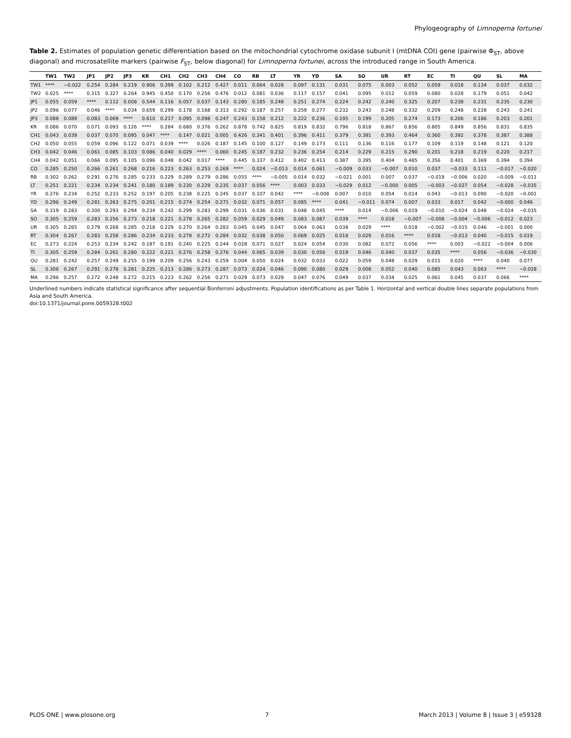Phylogeography of Limnoperna fortunei
Table 2. Estimates of population genetic differentiation based on the mitochondrial cytochrome oxidase subunit I (mtDNA COI) gene (pairwise Φ<sub>ST</sub>, above diagonal) and microsatellite markers (pairwise F<sub>ST</sub>, below diagonal) for Limnoperna fortunei, across the introduced range in South America.
| | TW1 | TW2 | JP1 | JP2 | JP3 | KR | CH1 | CH2 | CH3 | CH4 | CO | RB | LT | YR | YD | SA | SO | UR | RT | EC | TI | QU | SL | MA |
| --- | --- | --- | --- | --- | --- | --- | --- | --- | --- | --- | --- | --- | --- | --- | --- | --- | --- | --- | --- | --- | --- | --- | --- | --- |
| TW1 | **** | −0.022 | 0.254 | 0.284 | 0.219 | 0.906 | 0.399 | 0.102 | 0.212 | 0.427 | 0.011 | 0.064 | 0.028 | 0.097 | 0.131 | 0.031 | 0.075 | 0.003 | 0.052 | 0.059 | 0.018 | 0.134 | 0.037 | 0.032 |
| TW2 | 0.025 | **** | 0.315 | 0.327 | 0.264 | 0.945 | 0.450 | 0.170 | 0.256 | 0.476 | 0.012 | 0.081 | 0.036 | 0.117 | 0.157 | 0.041 | 0.095 | 0.012 | 0.059 | 0.080 | 0.028 | 0.179 | 0.051 | 0.042 |
| JP1 | 0.055 | 0.059 | **** | 0.112 | 0.008 | 0.544 | 0.116 | 0.057 | 0.037 | 0.143 | 0.280 | 0.185 | 0.248 | 0.251 | 0.274 | 0.224 | 0.242 | 0.240 | 0.325 | 0.207 | 0.238 | 0.231 | 0.235 | 0.230 |
| JP2 | 0.096 | 0.077 | 0.046 | **** | 0.034 | 0.659 | 0.299 | 0.178 | 0.168 | 0.313 | 0.292 | 0.187 | 0.257 | 0.259 | 0.277 | 0.232 | 0.243 | 0.248 | 0.332 | 0.209 | 0.248 | 0.228 | 0.243 | 0.241 |
| JP3 | 0.088 | 0.089 | 0.083 | 0.069 | **** | 0.610 | 0.217 | 0.095 | 0.098 | 0.247 | 0.243 | 0.158 | 0.212 | 0.222 | 0.236 | 0.195 | 0.199 | 0.205 | 0.274 | 0.173 | 0.206 | 0.186 | 0.203 | 0.201 |
| KR | 0.086 | 0.070 | 0.071 | 0.093 | 0.126 | **** | 0.284 | 0.680 | 0.376 | 0.262 | 0.878 | 0.742 | 0.825 | 0.819 | 0.832 | 0.796 | 0.818 | 0.867 | 0.856 | 0.805 | 0.849 | 0.856 | 0.831 | 0.835 |
| CH1 | 0.043 | 0.039 | 0.037 | 0.070 | 0.095 | 0.047 | **** | 0.147 | 0.021 | 0.005 | 0.426 | 0.341 | 0.401 | 0.396 | 0.411 | 0.379 | 0.391 | 0.393 | 0.464 | 0.360 | 0.392 | 0.378 | 0.387 | 0.388 |
| CH2 | 0.050 | 0.055 | 0.059 | 0.096 | 0.122 | 0.071 | 0.039 | **** | 0.026 | 0.187 | 0.145 | 0.100 | 0.127 | 0.149 | 0.173 | 0.111 | 0.136 | 0.116 | 0.177 | 0.109 | 0.119 | 0.148 | 0.121 | 0.120 |
| CH3 | 0.042 | 0.046 | 0.061 | 0.085 | 0.103 | 0.086 | 0.040 | 0.029 | **** | 0.060 | 0.245 | 0.187 | 0.232 | 0.236 | 0.254 | 0.214 | 0.229 | 0.215 | 0.290 | 0.201 | 0.218 | 0.219 | 0.220 | 0.217 |
| CH4 | 0.042 | 0.051 | 0.066 | 0.095 | 0.105 | 0.096 | 0.048 | 0.042 | 0.017 | **** | 0.445 | 0.337 | 0.412 | 0.402 | 0.413 | 0.387 | 0.395 | 0.404 | 0.485 | 0.356 | 0.401 | 0.369 | 0.394 | 0.394 |
| CO | 0.285 | 0.250 | 0.266 | 0.261 | 0.268 | 0.216 | 0.223 | 0.263 | 0.253 | 0.269 | **** | 0.024 | −0.013 | 0.014 | 0.061 | −0.009 | 0.033 | −0.007 | 0.010 | 0.037 | −0.033 | 0.111 | −0.017 | −0.020 |
| RB | 0.302 | 0.262 | 0.291 | 0.276 | 0.285 | 0.233 | 0.229 | 0.289 | 0.279 | 0.286 | 0.055 | **** | −0.005 | 0.014 | 0.032 | −0.021 | 0.001 | 0.007 | 0.037 | −0.019 | −0.006 | 0.020 | −0.009 | −0.011 |
| LT | 0.251 | 0.221 | 0.234 | 0.234 | 0.241 | 0.180 | 0.189 | 0.230 | 0.229 | 0.235 | 0.037 | 0.056 | **** | 0.003 | 0.033 | −0.029 | 0.012 | −0.000 | 0.005 | −0.003 | −0.027 | 0.054 | −0.028 | −0.035 |
| YR | 0.276 | 0.234 | 0.252 | 0.233 | 0.252 | 0.197 | 0.205 | 0.238 | 0.225 | 0.245 | 0.037 | 0.107 | 0.042 | **** | −0.008 | 0.007 | 0.010 | 0.054 | 0.014 | 0.043 | −0.013 | 0.090 | −0.020 | −0.001 |
| YD | 0.296 | 0.249 | 0.281 | 0.263 | 0.275 | 0.201 | 0.215 | 0.274 | 0.254 | 0.271 | 0.032 | 0.071 | 0.057 | 0.085 | **** | 0.041 | −0.011 | 0.074 | 0.007 | 0.033 | 0.017 | 0.042 | −0.000 | 0.046 |
| SA | 0.319 | 0.283 | 0.300 | 0.293 | 0.294 | 0.234 | 0.242 | 0.299 | 0.283 | 0.299 | 0.031 | 0.036 | 0.031 | 0.048 | 0.045 | **** | 0.014 | −0.006 | 0.019 | −0.010 | −0.024 | 0.048 | −0.024 | −0.035 |
| SO | 0.305 | 0.259 | 0.283 | 0.256 | 0.273 | 0.218 | 0.221 | 0.278 | 0.265 | 0.282 | 0.059 | 0.029 | 0.049 | 0.083 | 0.087 | 0.039 | **** | 0.018 | −0.007 | −0.008 | −0.004 | −0.006 | −0.012 | 0.023 |
| UR | 0.305 | 0.265 | 0.279 | 0.268 | 0.285 | 0.218 | 0.229 | 0.270 | 0.264 | 0.283 | 0.045 | 0.045 | 0.047 | 0.064 | 0.063 | 0.038 | 0.029 | **** | 0.018 | −0.002 | −0.015 | 0.046 | −0.001 | 0.000 |
| RT | 0.304 | 0.267 | 0.283 | 0.258 | 0.286 | 0.234 | 0.233 | 0.278 | 0.272 | 0.284 | 0.032 | 0.038 | 0.050 | 0.069 | 0.025 | 0.018 | 0.029 | 0.016 | **** | 0.018 | −0.013 | 0.040 | −0.015 | 0.019 |
| EC | 0.273 | 0.224 | 0.253 | 0.234 | 0.242 | 0.187 | 0.191 | 0.240 | 0.225 | 0.244 | 0.028 | 0.071 | 0.027 | 0.024 | 0.054 | 0.030 | 0.082 | 0.072 | 0.056 | **** | 0.003 | −0.022 | −0.004 | 0.006 |
| TI | 0.305 | 0.259 | 0.284 | 0.261 | 0.280 | 0.222 | 0.221 | 0.276 | 0.258 | 0.276 | 0.044 | 0.065 | 0.039 | 0.030 | 0.056 | 0.019 | 0.046 | 0.040 | 0.037 | 0.035 | **** | 0.056 | −0.036 | −0.030 |
| QU | 0.281 | 0.242 | 0.257 | 0.249 | 0.255 | 0.199 | 0.209 | 0.256 | 0.243 | 0.259 | 0.004 | 0.050 | 0.024 | 0.032 | 0.033 | 0.022 | 0.059 | 0.048 | 0.029 | 0.015 | 0.020 | **** | 0.040 | 0.077 |
| SL | 0.306 | 0.267 | 0.291 | 0.278 | 0.281 | 0.225 | 0.213 | 0.286 | 0.273 | 0.287 | 0.073 | 0.024 | 0.046 | 0.090 | 0.080 | 0.029 | 0.008 | 0.052 | 0.040 | 0.085 | 0.043 | 0.063 | **** | −0.028 |
| MA | 0.296 | 0.257 | 0.272 | 0.248 | 0.272 | 0.215 | 0.223 | 0.262 | 0.256 | 0.271 | 0.029 | 0.073 | 0.029 | 0.047 | 0.076 | 0.049 | 0.037 | 0.034 | 0.025 | 0.061 | 0.045 | 0.037 | 0.066 | **** |
Underlined numbers indicate statistical significance after sequential Bonferroni adjustments. Population identifications as per Table 1. Horizontal and vertical double lines separate populations from Asia and South America.
doi:10.1371/journal.pone.0059328.t002
PLOS ONE | www.plosone.org 7 March 2013 | Volume 8 | Issue 3 | e59328